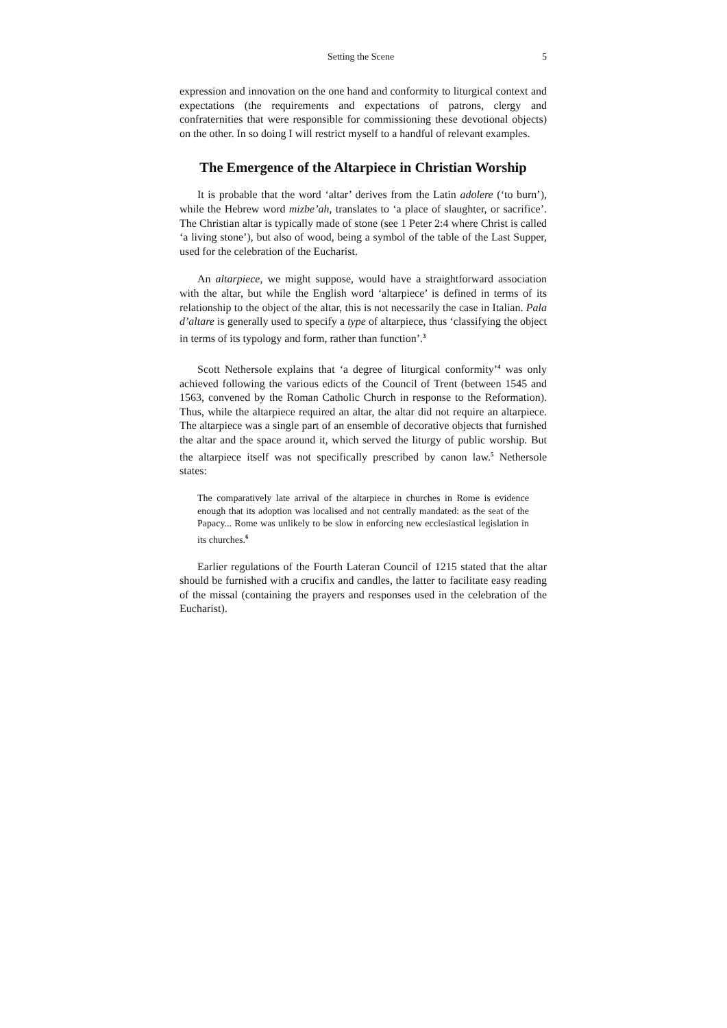Setting the Scene 5
expression and innovation on the one hand and conformity to liturgical context and expectations (the requirements and expectations of patrons, clergy and confraternities that were responsible for commissioning these devotional objects) on the other. In so doing I will restrict myself to a handful of relevant examples.
The Emergence of the Altarpiece in Christian Worship
It is probable that the word ‘altar’ derives from the Latin adolere (‘to burn’), while the Hebrew word mizbe’ah, translates to ‘a place of slaughter, or sacrifice’. The Christian altar is typically made of stone (see 1 Peter 2:4 where Christ is called ‘a living stone’), but also of wood, being a symbol of the table of the Last Supper, used for the celebration of the Eucharist.
An altarpiece, we might suppose, would have a straightforward association with the altar, but while the English word ‘altarpiece’ is defined in terms of its relationship to the object of the altar, this is not necessarily the case in Italian. Pala d’altare is generally used to specify a type of altarpiece, thus ‘classifying the object in terms of its typology and form, rather than function’.<sup>3</sup>
Scott Nethersole explains that ‘a degree of liturgical conformity’<sup>4</sup> was only achieved following the various edicts of the Council of Trent (between 1545 and 1563, convened by the Roman Catholic Church in response to the Reformation). Thus, while the altarpiece required an altar, the altar did not require an altarpiece. The altarpiece was a single part of an ensemble of decorative objects that furnished the altar and the space around it, which served the liturgy of public worship. But the altarpiece itself was not specifically prescribed by canon law.<sup>5</sup> Nethersole states:
The comparatively late arrival of the altarpiece in churches in Rome is evidence enough that its adoption was localised and not centrally mandated: as the seat of the Papacy... Rome was unlikely to be slow in enforcing new ecclesiastical legislation in its churches.<sup>6</sup>
Earlier regulations of the Fourth Lateran Council of 1215 stated that the altar should be furnished with a crucifix and candles, the latter to facilitate easy reading of the missal (containing the prayers and responses used in the celebration of the Eucharist).